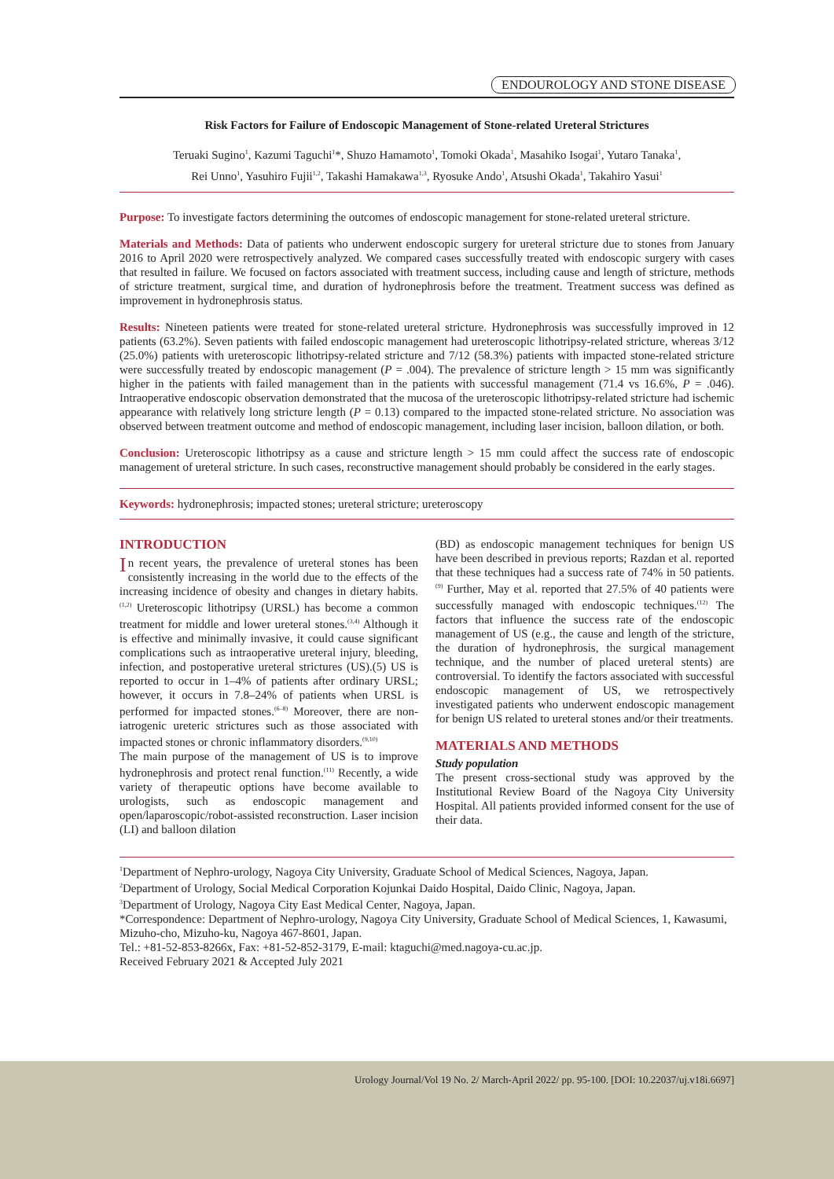ENDOUROLOGY AND STONE DISEASE
Risk Factors for Failure of Endoscopic Management of Stone-related Ureteral Strictures
Teruaki Sugino<sup>1</sup>, Kazumi Taguchi<sup>1</sup>*, Shuzo Hamamoto<sup>1</sup>, Tomoki Okada<sup>1</sup>, Masahiko Isogai<sup>1</sup>, Yutaro Tanaka<sup>1</sup>,
Rei Unno<sup>1</sup>, Yasuhiro Fujii<sup>1,2</sup>, Takashi Hamakawa<sup>1,3</sup>, Ryosuke Ando<sup>1</sup>, Atsushi Okada<sup>1</sup>, Takahiro Yasui<sup>1</sup>
Purpose: To investigate factors determining the outcomes of endoscopic management for stone-related ureteral stricture.
Materials and Methods: Data of patients who underwent endoscopic surgery for ureteral stricture due to stones from January 2016 to April 2020 were retrospectively analyzed. We compared cases successfully treated with endoscopic surgery with cases that resulted in failure. We focused on factors associated with treatment success, including cause and length of stricture, methods of stricture treatment, surgical time, and duration of hydronephrosis before the treatment. Treatment success was defined as improvement in hydronephrosis status.
Results: Nineteen patients were treated for stone-related ureteral stricture. Hydronephrosis was successfully improved in 12 patients (63.2%). Seven patients with failed endoscopic management had ureteroscopic lithotripsy-related stricture, whereas 3/12 (25.0%) patients with ureteroscopic lithotripsy-related stricture and 7/12 (58.3%) patients with impacted stone-related stricture were successfully treated by endoscopic management (P = .004). The prevalence of stricture length > 15 mm was significantly higher in the patients with failed management than in the patients with successful management (71.4 vs 16.6%, P = .046). Intraoperative endoscopic observation demonstrated that the mucosa of the ureteroscopic lithotripsy-related stricture had ischemic appearance with relatively long stricture length (P = 0.13) compared to the impacted stone-related stricture. No association was observed between treatment outcome and method of endoscopic management, including laser incision, balloon dilation, or both.
Conclusion: Ureteroscopic lithotripsy as a cause and stricture length > 15 mm could affect the success rate of endoscopic management of ureteral stricture. In such cases, reconstructive management should probably be considered in the early stages.
Keywords: hydronephrosis; impacted stones; ureteral stricture; ureteroscopy
INTRODUCTION
In recent years, the prevalence of ureteral stones has been consistently increasing in the world due to the effects of the increasing incidence of obesity and changes in dietary habits.<sup>(1,2)</sup> Ureteroscopic lithotripsy (URSL) has become a common treatment for middle and lower ureteral stones.<sup>(3,4)</sup> Although it is effective and minimally invasive, it could cause significant complications such as intraoperative ureteral injury, bleeding, infection, and postoperative ureteral strictures (US).(5) US is reported to occur in 1–4% of patients after ordinary URSL; however, it occurs in 7.8–24% of patients when URSL is performed for impacted stones.<sup>(6–8)</sup> Moreover, there are non-iatrogenic ureteric strictures such as those associated with impacted stones or chronic inflammatory disorders.<sup>(9,10)</sup>
The main purpose of the management of US is to improve hydronephrosis and protect renal function.<sup>(11)</sup> Recently, a wide variety of therapeutic options have become available to urologists, such as endoscopic management and open/laparoscopic/robot-assisted reconstruction. Laser incision (LI) and balloon dilation
(BD) as endoscopic management techniques for benign US have been described in previous reports; Razdan et al. reported that these techniques had a success rate of 74% in 50 patients.<sup>(9)</sup> Further, May et al. reported that 27.5% of 40 patients were successfully managed with endoscopic techniques.<sup>(12)</sup> The factors that influence the success rate of the endoscopic management of US (e.g., the cause and length of the stricture, the duration of hydronephrosis, the surgical management technique, and the number of placed ureteral stents) are controversial. To identify the factors associated with successful endoscopic management of US, we retrospectively investigated patients who underwent endoscopic management for benign US related to ureteral stones and/or their treatments.
MATERIALS AND METHODS
Study population
The present cross-sectional study was approved by the Institutional Review Board of the Nagoya City University Hospital. All patients provided informed consent for the use of their data.
<sup>1</sup> Department of Nephro-urology, Nagoya City University, Graduate School of Medical Sciences, Nagoya, Japan.
<sup>2</sup> Department of Urology, Social Medical Corporation Kojunkai Daido Hospital, Daido Clinic, Nagoya, Japan.
<sup>3</sup> Department of Urology, Nagoya City East Medical Center, Nagoya, Japan.
*Correspondence: Department of Nephro-urology, Nagoya City University, Graduate School of Medical Sciences, 1, Kawasumi, Mizuho-cho, Mizuho-ku, Nagoya 467-8601, Japan.
Tel.: +81-52-853-8266x, Fax: +81-52-852-3179, E-mail: ktaguchi@med.nagoya-cu.ac.jp.
Received February 2021 & Accepted July 2021
Urology Journal/Vol 19 No. 2/ March-April 2022/ pp. 95-100. [DOI: 10.22037/uj.v18i.6697]